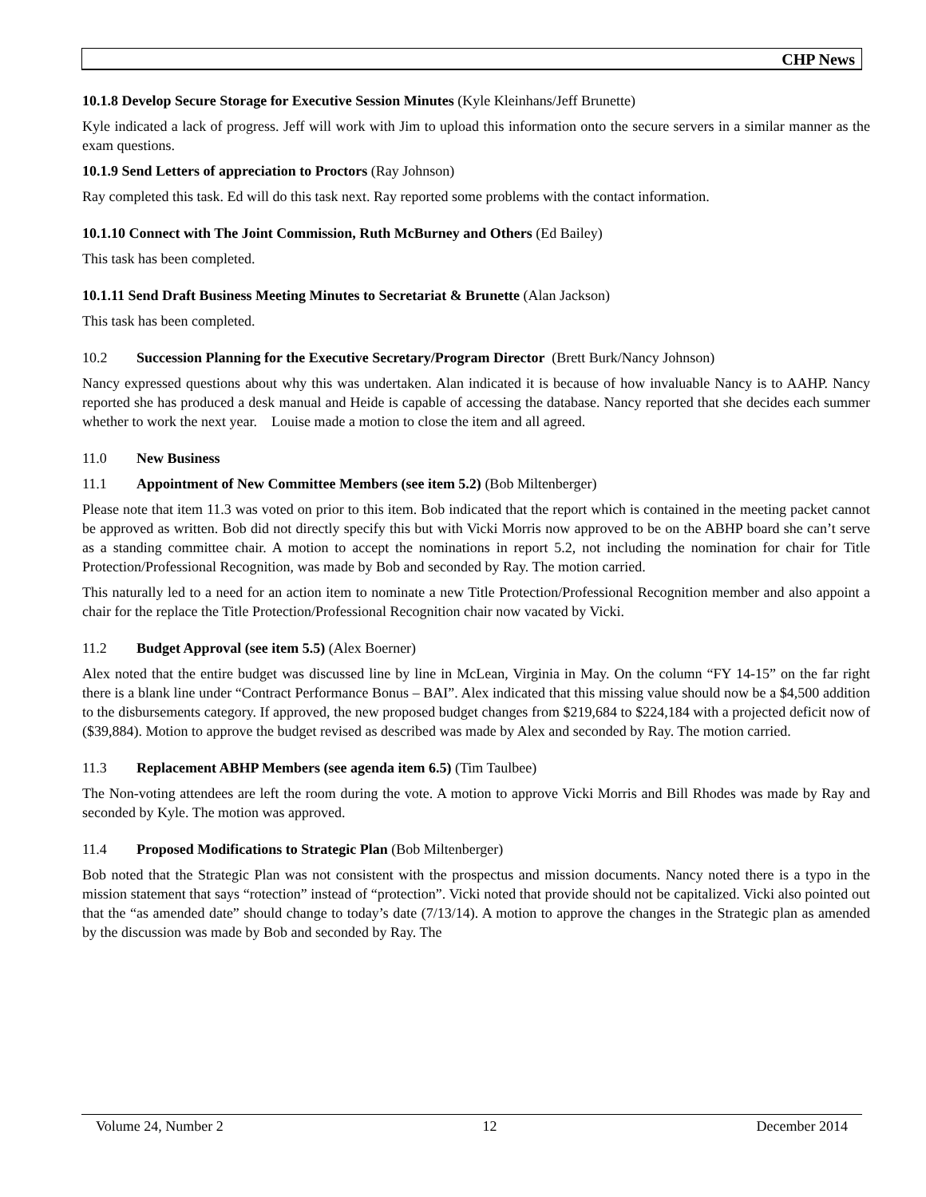CHP News
10.1.8 Develop Secure Storage for Executive Session Minutes (Kyle Kleinhans/Jeff Brunette)
Kyle indicated a lack of progress. Jeff will work with Jim to upload this information onto the secure servers in a similar manner as the exam questions.
10.1.9 Send Letters of appreciation to Proctors (Ray Johnson)
Ray completed this task. Ed will do this task next. Ray reported some problems with the contact information.
10.1.10 Connect with The Joint Commission, Ruth McBurney and Others (Ed Bailey)
This task has been completed.
10.1.11 Send Draft Business Meeting Minutes to Secretariat & Brunette (Alan Jackson)
This task has been completed.
10.2 Succession Planning for the Executive Secretary/Program Director (Brett Burk/Nancy Johnson)
Nancy expressed questions about why this was undertaken. Alan indicated it is because of how invaluable Nancy is to AAHP. Nancy reported she has produced a desk manual and Heide is capable of accessing the database. Nancy reported that she decides each summer whether to work the next year. Louise made a motion to close the item and all agreed.
11.0 New Business
11.1 Appointment of New Committee Members (see item 5.2) (Bob Miltenberger)
Please note that item 11.3 was voted on prior to this item. Bob indicated that the report which is contained in the meeting packet cannot be approved as written. Bob did not directly specify this but with Vicki Morris now approved to be on the ABHP board she can’t serve as a standing committee chair. A motion to accept the nominations in report 5.2, not including the nomination for chair for Title Protection/Professional Recognition, was made by Bob and seconded by Ray. The motion carried.
This naturally led to a need for an action item to nominate a new Title Protection/Professional Recognition member and also appoint a chair for the replace the Title Protection/Professional Recognition chair now vacated by Vicki.
11.2 Budget Approval (see item 5.5) (Alex Boerner)
Alex noted that the entire budget was discussed line by line in McLean, Virginia in May. On the column “FY 14-15” on the far right there is a blank line under “Contract Performance Bonus – BAI”. Alex indicated that this missing value should now be a $4,500 addition to the disbursements category. If approved, the new proposed budget changes from $219,684 to $224,184 with a projected deficit now of ($39,884). Motion to approve the budget revised as described was made by Alex and seconded by Ray. The motion carried.
11.3 Replacement ABHP Members (see agenda item 6.5) (Tim Taulbee)
The Non-voting attendees are left the room during the vote. A motion to approve Vicki Morris and Bill Rhodes was made by Ray and seconded by Kyle. The motion was approved.
11.4 Proposed Modifications to Strategic Plan (Bob Miltenberger)
Bob noted that the Strategic Plan was not consistent with the prospectus and mission documents. Nancy noted there is a typo in the mission statement that says “rotection” instead of “protection”. Vicki noted that provide should not be capitalized. Vicki also pointed out that the “as amended date” should change to today’s date (7/13/14). A motion to approve the changes in the Strategic plan as amended by the discussion was made by Bob and seconded by Ray. The
Volume 24, Number 2 12 December 2014